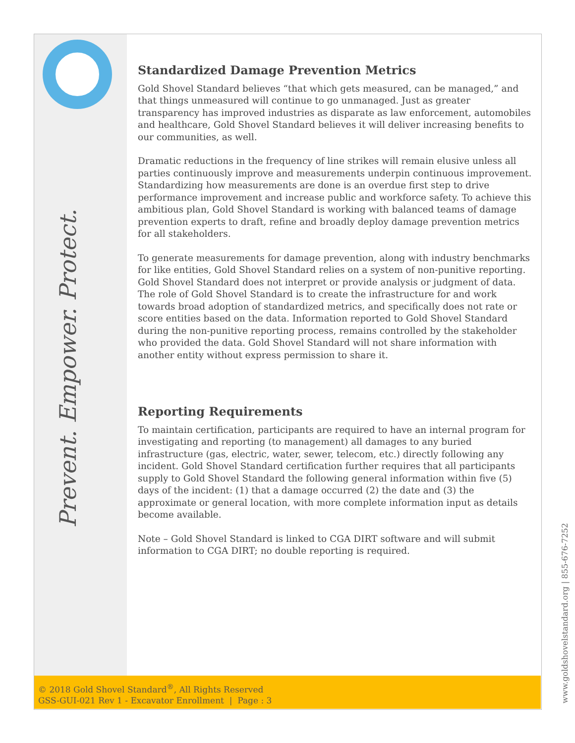Prevent. Empower. Protect.
Standardized Damage Prevention Metrics
Gold Shovel Standard believes “that which gets measured, can be managed,” and that things unmeasured will continue to go unmanaged. Just as greater transparency has improved industries as disparate as law enforcement, automobiles and healthcare, Gold Shovel Standard believes it will deliver increasing benefits to our communities, as well.
Dramatic reductions in the frequency of line strikes will remain elusive unless all parties continuously improve and measurements underpin continuous improvement. Standardizing how measurements are done is an overdue first step to drive performance improvement and increase public and workforce safety. To achieve this ambitious plan, Gold Shovel Standard is working with balanced teams of damage prevention experts to draft, refine and broadly deploy damage prevention metrics for all stakeholders.
To generate measurements for damage prevention, along with industry benchmarks for like entities, Gold Shovel Standard relies on a system of non-punitive reporting. Gold Shovel Standard does not interpret or provide analysis or judgment of data. The role of Gold Shovel Standard is to create the infrastructure for and work towards broad adoption of standardized metrics, and specifically does not rate or score entities based on the data. Information reported to Gold Shovel Standard during the non-punitive reporting process, remains controlled by the stakeholder who provided the data. Gold Shovel Standard will not share information with another entity without express permission to share it.
Reporting Requirements
To maintain certification, participants are required to have an internal program for investigating and reporting (to management) all damages to any buried infrastructure (gas, electric, water, sewer, telecom, etc.) directly following any incident. Gold Shovel Standard certification further requires that all participants supply to Gold Shovel Standard the following general information within five (5) days of the incident: (1) that a damage occurred (2) the date and (3) the approximate or general location, with more complete information input as details become available.
Note – Gold Shovel Standard is linked to CGA DIRT software and will submit information to CGA DIRT; no double reporting is required.
© 2018 Gold Shovel Standard<sup>®</sup>, All Rights Reserved
GSS-GUI-021 Rev 1 - Excavator Enrollment | Page : 3
www.goldshovelstandard.org | 855-676-7252